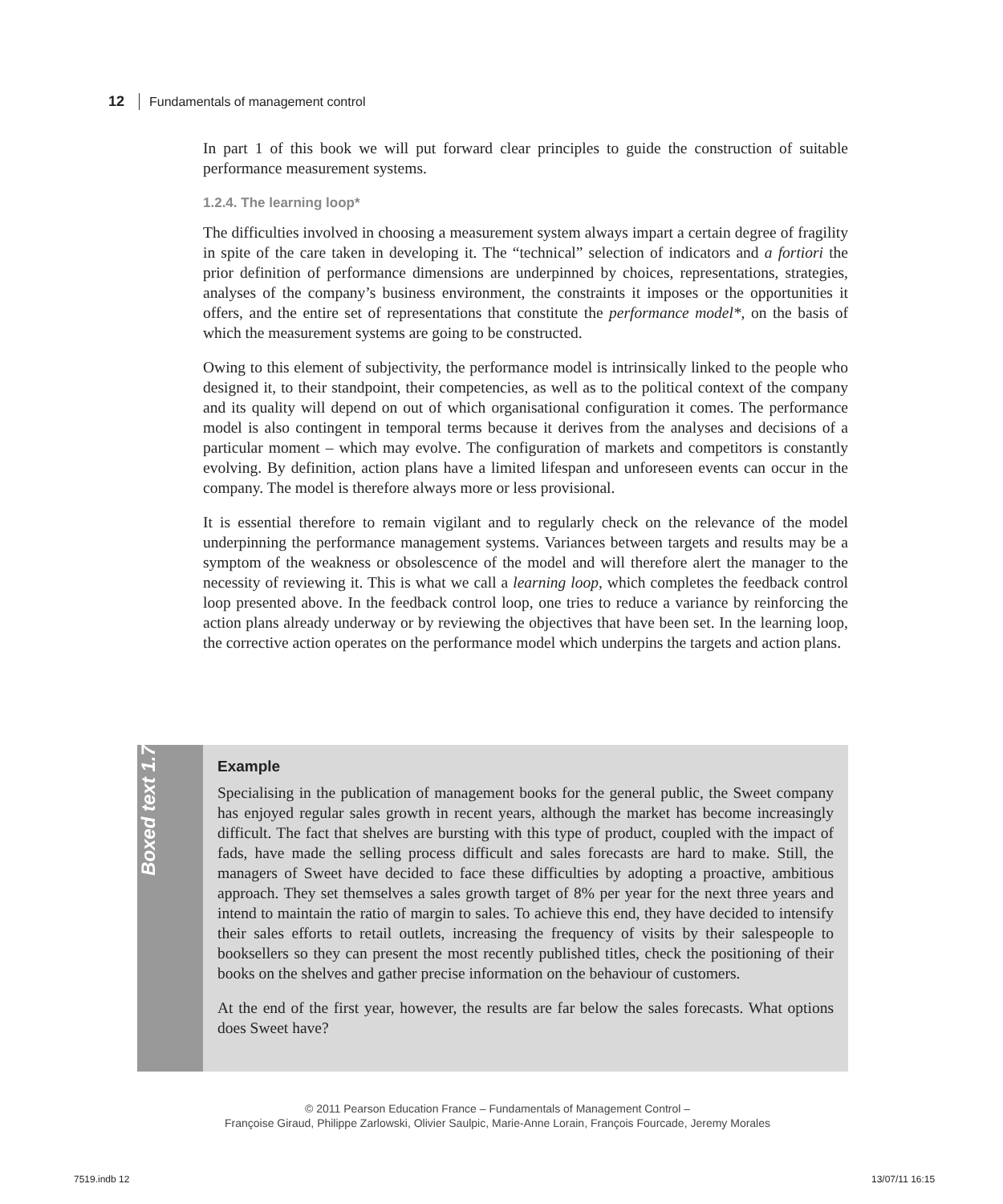12 Fundamentals of management control
In part 1 of this book we will put forward clear principles to guide the construction of suitable performance measurement systems.
1.2.4. The learning loop*
The difficulties involved in choosing a measurement system always impart a certain degree of fragility in spite of the care taken in developing it. The “technical” selection of indicators and a fortiori the prior definition of performance dimensions are underpinned by choices, representations, strategies, analyses of the company’s business environment, the constraints it imposes or the opportunities it offers, and the entire set of representations that constitute the performance model*, on the basis of which the measurement systems are going to be constructed.
Owing to this element of subjectivity, the performance model is intrinsically linked to the people who designed it, to their standpoint, their competencies, as well as to the political context of the company and its quality will depend on out of which organisational configuration it comes. The performance model is also contingent in temporal terms because it derives from the analyses and decisions of a particular moment – which may evolve. The configuration of markets and competitors is constantly evolving. By definition, action plans have a limited lifespan and unforeseen events can occur in the company. The model is therefore always more or less provisional.
It is essential therefore to remain vigilant and to regularly check on the relevance of the model underpinning the performance management systems. Variances between targets and results may be a symptom of the weakness or obsolescence of the model and will therefore alert the manager to the necessity of reviewing it. This is what we call a learning loop, which completes the feedback control loop presented above. In the feedback control loop, one tries to reduce a variance by reinforcing the action plans already underway or by reviewing the objectives that have been set. In the learning loop, the corrective action operates on the performance model which underpins the targets and action plans.
Boxed text 1.7
Example
Specialising in the publication of management books for the general public, the Sweet company has enjoyed regular sales growth in recent years, although the market has become increasingly difficult. The fact that shelves are bursting with this type of product, coupled with the impact of fads, have made the selling process difficult and sales forecasts are hard to make. Still, the managers of Sweet have decided to face these difficulties by adopting a proactive, ambitious approach. They set themselves a sales growth target of 8% per year for the next three years and intend to maintain the ratio of margin to sales. To achieve this end, they have decided to intensify their sales efforts to retail outlets, increasing the frequency of visits by their salespeople to booksellers so they can present the most recently published titles, check the positioning of their books on the shelves and gather precise information on the behaviour of customers.
At the end of the first year, however, the results are far below the sales forecasts. What options does Sweet have?
© 2011 Pearson Education France – Fundamentals of Management Control –
Françoise Giraud, Philippe Zarlowski, Olivier Saulpic, Marie-Anne Lorain, François Fourcade, Jeremy Morales
7519.indb 12 13/07/11 16:15